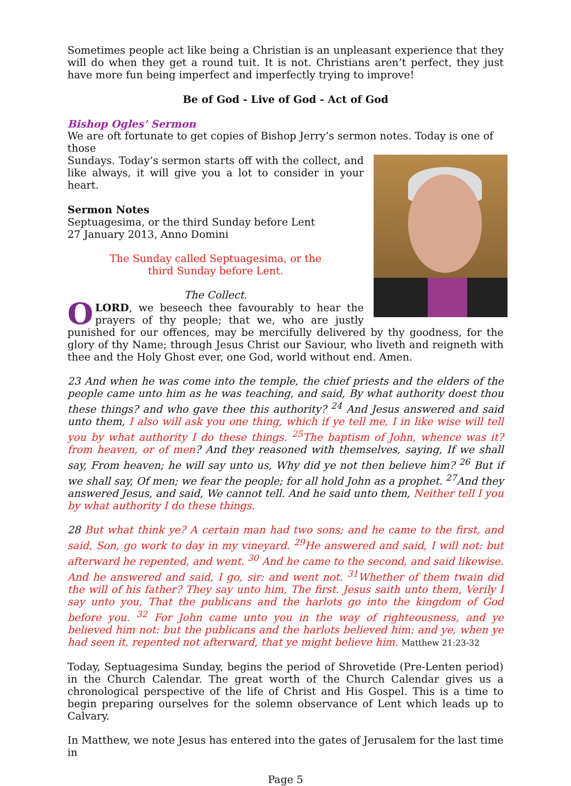Sometimes people act like being a Christian is an unpleasant experience that they will do when they get a round tuit. It is not. Christians aren’t perfect, they just have more fun being imperfect and imperfectly trying to improve!
Be of God - Live of God - Act of God
Bishop Ogles’ Sermon
We are oft fortunate to get copies of Bishop Jerry’s sermon notes. Today is one of those
Sundays. Today’s sermon starts off with the collect, and like always, it will give you a lot to consider in your heart.
Sermon Notes
Septuagesima, or the third Sunday before Lent
27 January 2013, Anno Domini
The Sunday called Septuagesima, or the
third Sunday before Lent.
The Collect.
O LORD, we beseech thee favourably to hear the prayers of thy people; that we, who are justly punished for our offences, may be mercifully delivered by thy goodness, for the glory of thy Name; through Jesus Christ our Saviour, who liveth and reigneth with thee and the Holy Ghost ever, one God, world without end. Amen.
23 And when he was come into the temple, the chief priests and the elders of the people came unto him as he was teaching, and said, By what authority doest thou these things? and who gave thee this authority? <sup>24</sup> And Jesus answered and said unto them, I also will ask you one thing, which if ye tell me, I in like wise will tell you by what authority I do these things. <sup>25</sup>The baptism of John, whence was it? from heaven, or of men? And they reasoned with themselves, saying, If we shall say, From heaven; he will say unto us, Why did ye not then believe him? <sup>26</sup> But if we shall say, Of men; we fear the people; for all hold John as a prophet. <sup>27</sup>And they answered Jesus, and said, We cannot tell. And he said unto them, Neither tell I you by what authority I do these things.
28 But what think ye? A certain man had two sons; and he came to the first, and said, Son, go work to day in my vineyard. <sup>29</sup>He answered and said, I will not: but afterward he repented, and went. <sup>30</sup> And he came to the second, and said likewise. And he answered and said, I go, sir: and went not. <sup>31</sup>Whether of them twain did the will of his father? They say unto him, The first. Jesus saith unto them, Verily I say unto you, That the publicans and the harlots go into the kingdom of God before you. <sup>32</sup> For John came unto you in the way of righteousness, and ye believed him not: but the publicans and the harlots believed him: and ye, when ye had seen it, repented not afterward, that ye might believe him. Matthew 21:23-32
Today, Septuagesima Sunday, begins the period of Shrovetide (Pre-Lenten period) in the Church Calendar. The great worth of the Church Calendar gives us a chronological perspective of the life of Christ and His Gospel. This is a time to begin preparing ourselves for the solemn observance of Lent which leads up to Calvary.
In Matthew, we note Jesus has entered into the gates of Jerusalem for the last time in
Page 5